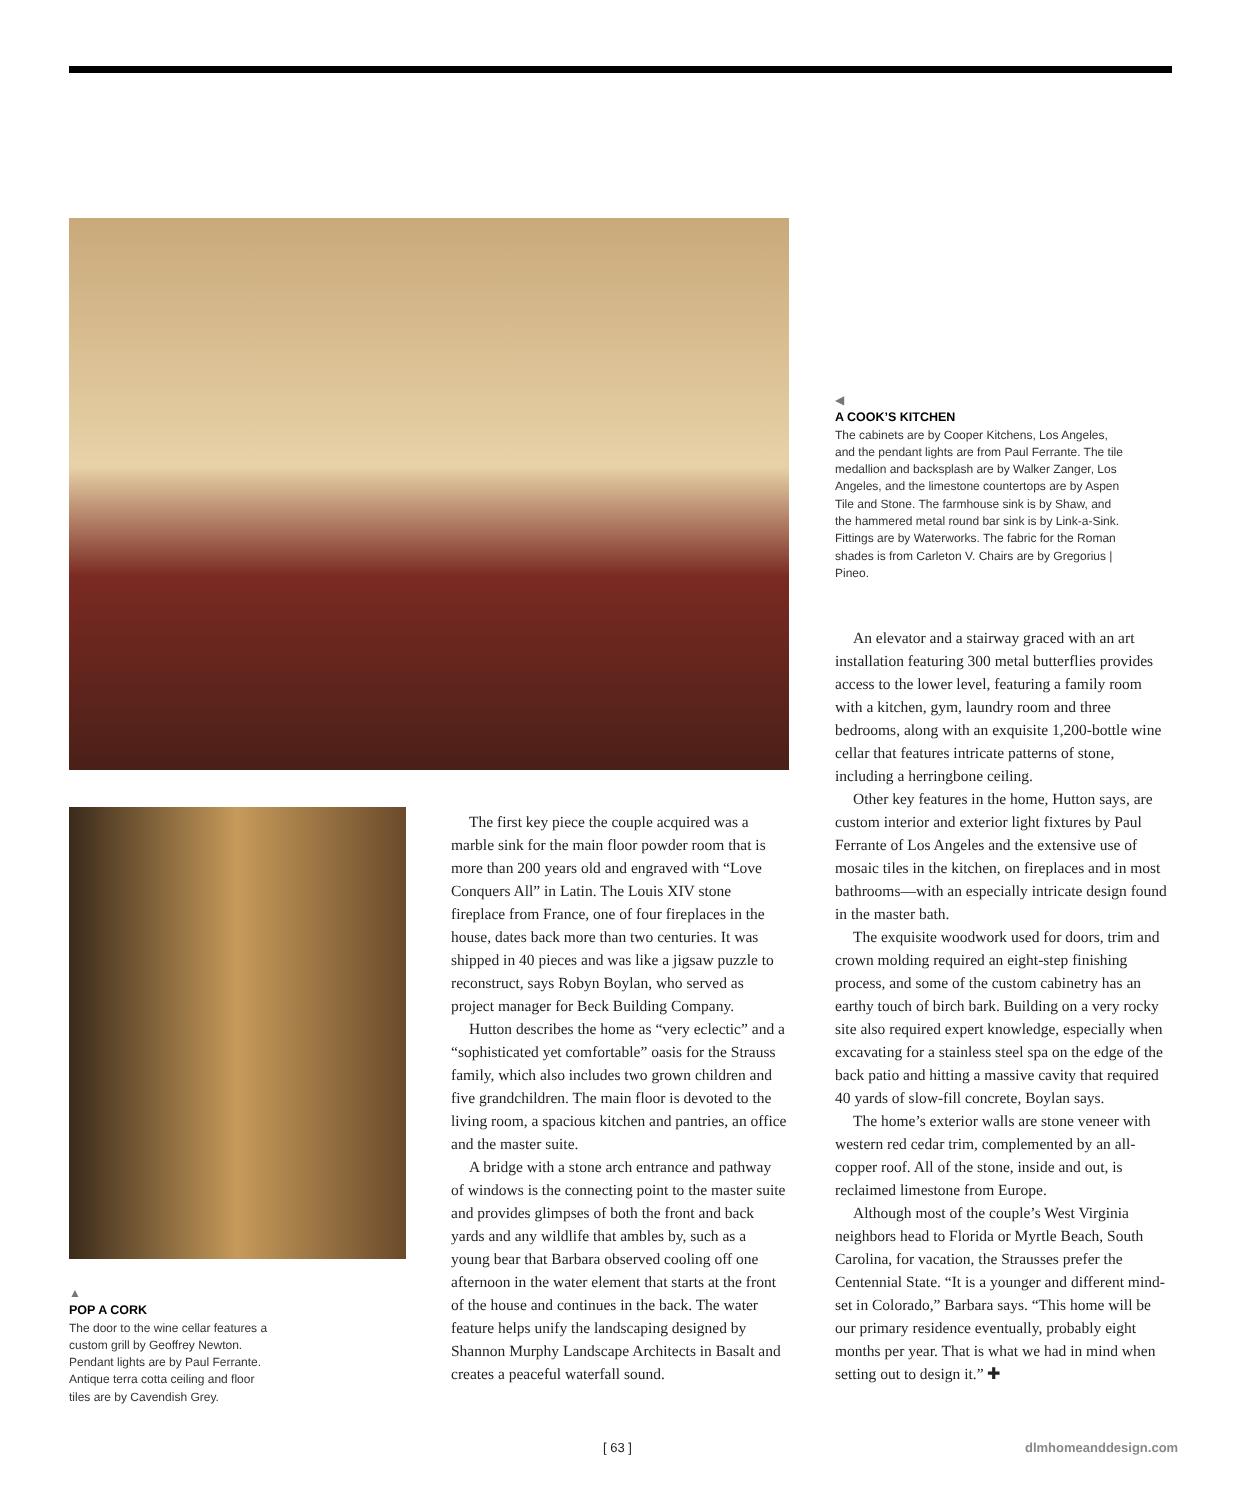◀
A COOK’S KITCHEN
The cabinets are by Cooper Kitchens, Los Angeles, and the pendant lights are from Paul Ferrante. The tile medallion and backsplash are by Walker Zanger, Los Angeles, and the limestone countertops are by Aspen Tile and Stone. The farmhouse sink is by Shaw, and the hammered metal round bar sink is by Link-a-Sink. Fittings are by Waterworks. The fabric for the Roman shades is from Carleton V. Chairs are by Gregorius | Pineo.
The first key piece the couple acquired was a marble sink for the main floor powder room that is more than 200 years old and engraved with “Love Conquers All” in Latin. The Louis XIV stone fireplace from France, one of four fireplaces in the house, dates back more than two centuries. It was shipped in 40 pieces and was like a jigsaw puzzle to reconstruct, says Robyn Boylan, who served as project manager for Beck Building Company.
Hutton describes the home as “very eclectic” and a “sophisticated yet comfortable” oasis for the Strauss family, which also includes two grown children and five grandchildren. The main floor is devoted to the living room, a spacious kitchen and pantries, an office and the master suite.
A bridge with a stone arch entrance and pathway of windows is the connecting point to the master suite and provides glimpses of both the front and back yards and any wildlife that ambles by, such as a young bear that Barbara observed cooling off one afternoon in the water element that starts at the front of the house and continues in the back. The water feature helps unify the landscaping designed by Shannon Murphy Landscape Architects in Basalt and creates a peaceful waterfall sound.
An elevator and a stairway graced with an art installation featuring 300 metal butterflies provides access to the lower level, featuring a family room with a kitchen, gym, laundry room and three bedrooms, along with an exquisite 1,200-bottle wine cellar that features intricate patterns of stone, including a herringbone ceiling.
Other key features in the home, Hutton says, are custom interior and exterior light fixtures by Paul Ferrante of Los Angeles and the extensive use of mosaic tiles in the kitchen, on fireplaces and in most bathrooms—with an especially intricate design found in the master bath.
The exquisite woodwork used for doors, trim and crown molding required an eight-step finishing process, and some of the custom cabinetry has an earthy touch of birch bark. Building on a very rocky site also required expert knowledge, especially when excavating for a stainless steel spa on the edge of the back patio and hitting a massive cavity that required 40 yards of slow-fill concrete, Boylan says.
The home’s exterior walls are stone veneer with western red cedar trim, complemented by an all-copper roof. All of the stone, inside and out, is reclaimed limestone from Europe.
Although most of the couple’s West Virginia neighbors head to Florida or Myrtle Beach, South Carolina, for vacation, the Strausses prefer the Centennial State. “It is a younger and different mind-set in Colorado,” Barbara says. “This home will be our primary residence eventually, probably eight months per year. That is what we had in mind when setting out to design it.” ✚
▲
POP A CORK
The door to the wine cellar features a custom grill by Geoffrey Newton. Pendant lights are by Paul Ferrante. Antique terra cotta ceiling and floor tiles are by Cavendish Grey.
[ 63 ] dlmhomeanddesign.com